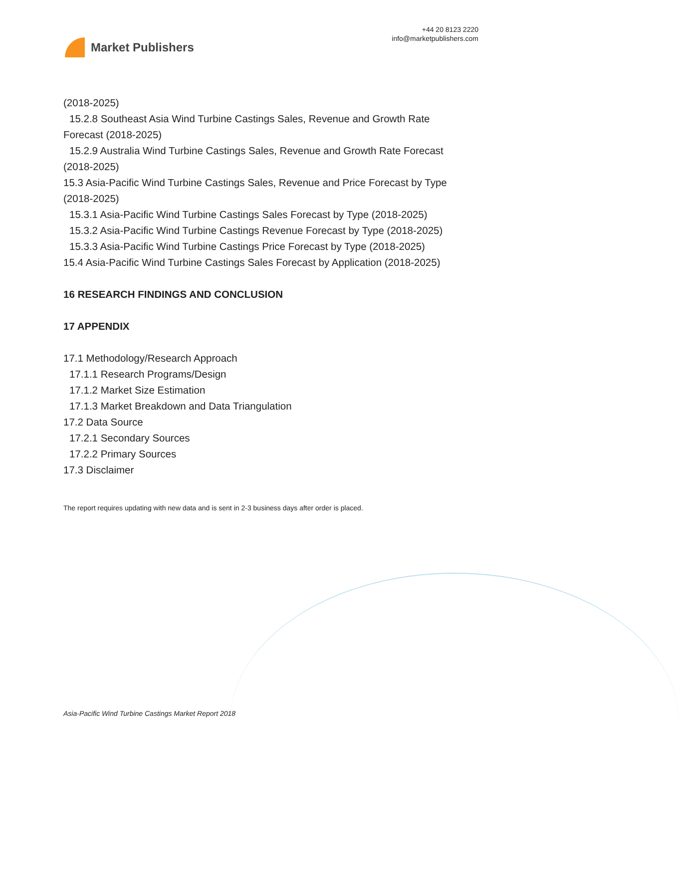Market Publishers
+44 20 8123 2220
info@marketpublishers.com
(2018-2025)
15.2.8 Southeast Asia Wind Turbine Castings Sales, Revenue and Growth Rate
Forecast (2018-2025)
15.2.9 Australia Wind Turbine Castings Sales, Revenue and Growth Rate Forecast
(2018-2025)
15.3 Asia-Pacific Wind Turbine Castings Sales, Revenue and Price Forecast by Type (2018-2025)
15.3.1 Asia-Pacific Wind Turbine Castings Sales Forecast by Type (2018-2025)
15.3.2 Asia-Pacific Wind Turbine Castings Revenue Forecast by Type (2018-2025)
15.3.3 Asia-Pacific Wind Turbine Castings Price Forecast by Type (2018-2025)
15.4 Asia-Pacific Wind Turbine Castings Sales Forecast by Application (2018-2025)
16 RESEARCH FINDINGS AND CONCLUSION
17 APPENDIX
17.1 Methodology/Research Approach
17.1.1 Research Programs/Design
17.1.2 Market Size Estimation
17.1.3 Market Breakdown and Data Triangulation
17.2 Data Source
17.2.1 Secondary Sources
17.2.2 Primary Sources
17.3 Disclaimer
The report requires updating with new data and is sent in 2-3 business days after order is placed.
Asia-Pacific Wind Turbine Castings Market Report 2018